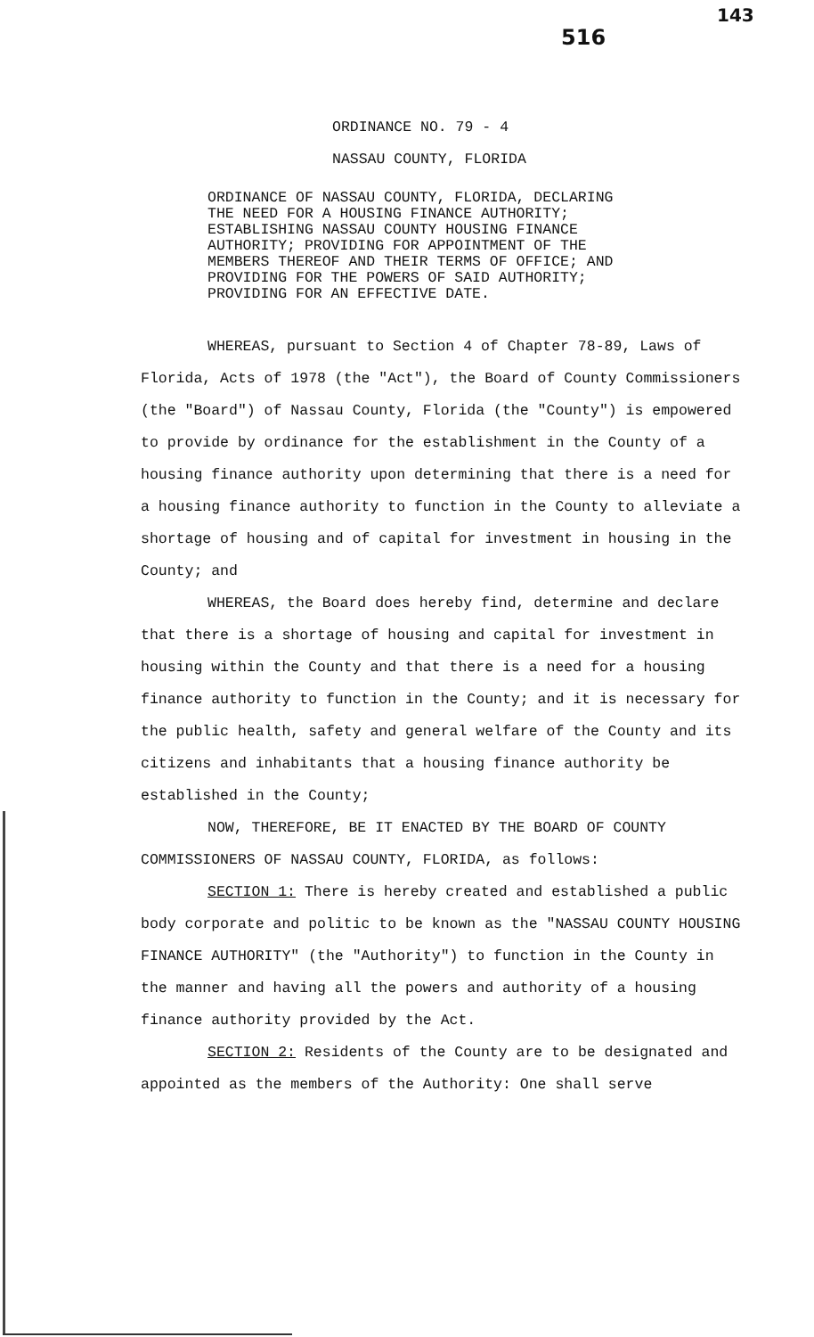516
143
ORDINANCE NO. 79 - 4
NASSAU COUNTY, FLORIDA
ORDINANCE OF NASSAU COUNTY, FLORIDA, DECLARING
THE NEED FOR A HOUSING FINANCE AUTHORITY;
ESTABLISHING NASSAU COUNTY HOUSING FINANCE
AUTHORITY; PROVIDING FOR APPOINTMENT OF THE
MEMBERS THEREOF AND THEIR TERMS OF OFFICE; AND
PROVIDING FOR THE POWERS OF SAID AUTHORITY;
PROVIDING FOR AN EFFECTIVE DATE.
WHEREAS, pursuant to Section 4 of Chapter 78-89, Laws of Florida, Acts of 1978 (the "Act"), the Board of County Commissioners (the "Board") of Nassau County, Florida (the "County") is empowered to provide by ordinance for the establishment in the County of a housing finance authority upon determining that there is a need for a housing finance authority to function in the County to alleviate a shortage of housing and of capital for investment in housing in the County; and
WHEREAS, the Board does hereby find, determine and declare that there is a shortage of housing and capital for investment in housing within the County and that there is a need for a housing finance authority to function in the County; and it is necessary for the public health, safety and general welfare of the County and its citizens and inhabitants that a housing finance authority be established in the County;
NOW, THEREFORE, BE IT ENACTED BY THE BOARD OF COUNTY COMMISSIONERS OF NASSAU COUNTY, FLORIDA, as follows:
SECTION 1: There is hereby created and established a public body corporate and politic to be known as the "NASSAU COUNTY HOUSING FINANCE AUTHORITY" (the "Authority") to function in the County in the manner and having all the powers and authority of a housing finance authority provided by the Act.
SECTION 2: Residents of the County are to be designated and appointed as the members of the Authority: One shall serve